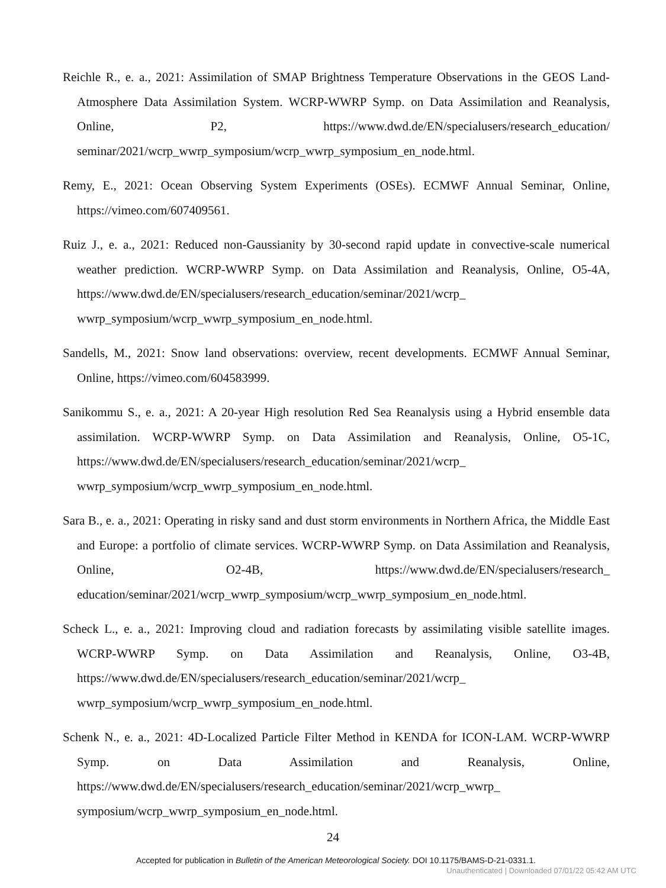Reichle R., e. a., 2021: Assimilation of SMAP Brightness Temperature Observations in the GEOS Land-Atmosphere Data Assimilation System. WCRP-WWRP Symp. on Data Assimilation and Reanalysis, Online, P2, https://www.dwd.de/EN/specialusers/research_education/ seminar/2021/wcrp_wwrp_symposium/wcrp_wwrp_symposium_en_node.html.
Remy, E., 2021: Ocean Observing System Experiments (OSEs). ECMWF Annual Seminar, Online, https://vimeo.com/607409561.
Ruiz J., e. a., 2021: Reduced non-Gaussianity by 30-second rapid update in convective-scale numerical weather prediction. WCRP-WWRP Symp. on Data Assimilation and Reanalysis, Online, O5-4A, https://www.dwd.de/EN/specialusers/research_education/seminar/2021/wcrp_ wwrp_symposium/wcrp_wwrp_symposium_en_node.html.
Sandells, M., 2021: Snow land observations: overview, recent developments. ECMWF Annual Seminar, Online, https://vimeo.com/604583999.
Sanikommu S., e. a., 2021: A 20-year High resolution Red Sea Reanalysis using a Hybrid ensemble data assimilation. WCRP-WWRP Symp. on Data Assimilation and Reanalysis, Online, O5-1C, https://www.dwd.de/EN/specialusers/research_education/seminar/2021/wcrp_ wwrp_symposium/wcrp_wwrp_symposium_en_node.html.
Sara B., e. a., 2021: Operating in risky sand and dust storm environments in Northern Africa, the Middle East and Europe: a portfolio of climate services. WCRP-WWRP Symp. on Data Assimilation and Reanalysis, Online, O2-4B, https://www.dwd.de/EN/specialusers/research_ education/seminar/2021/wcrp_wwrp_symposium/wcrp_wwrp_symposium_en_node.html.
Scheck L., e. a., 2021: Improving cloud and radiation forecasts by assimilating visible satellite images. WCRP-WWRP Symp. on Data Assimilation and Reanalysis, Online, O3-4B, https://www.dwd.de/EN/specialusers/research_education/seminar/2021/wcrp_ wwrp_symposium/wcrp_wwrp_symposium_en_node.html.
Schenk N., e. a., 2021: 4D-Localized Particle Filter Method in KENDA for ICON-LAM. WCRP-WWRP Symp. on Data Assimilation and Reanalysis, Online, https://www.dwd.de/EN/specialusers/research_education/seminar/2021/wcrp_wwrp_ symposium/wcrp_wwrp_symposium_en_node.html.
24
Accepted for publication in Bulletin of the American Meteorological Society. DOI 10.1175/BAMS-D-21-0331.1.
Unauthenticated | Downloaded 07/01/22 05:42 AM UTC